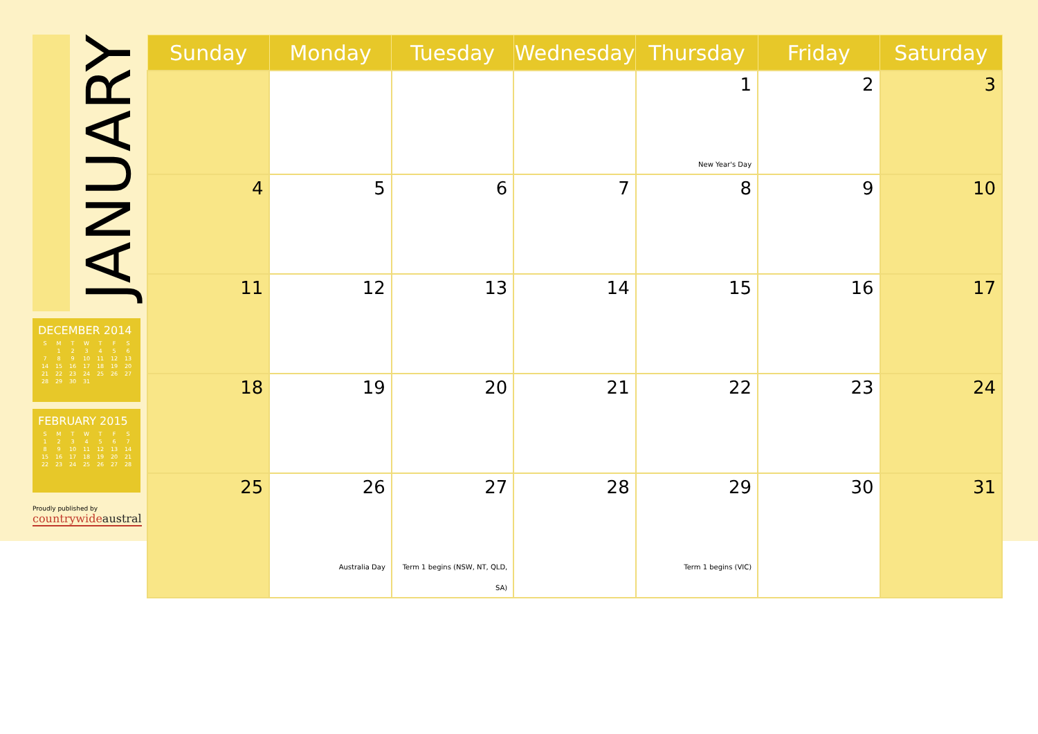JANUARY
DECEMBER 2014
| S | M | T | W | T | F | S |
| --- | --- | --- | --- | --- | --- | --- |
| | 1 | 2 | 3 | 4 | 5 | 6 |
| 7 | 8 | 9 | 10 | 11 | 12 | 13 |
| 14 | 15 | 16 | 17 | 18 | 19 | 20 |
| 21 | 22 | 23 | 24 | 25 | 26 | 27 |
| 28 | 29 | 30 | 31 | | | |
FEBRUARY 2015
| S | M | T | W | T | F | S |
| --- | --- | --- | --- | --- | --- | --- |
| 1 | 2 | 3 | 4 | 5 | 6 | 7 |
| 8 | 9 | 10 | 11 | 12 | 13 | 14 |
| 15 | 16 | 17 | 18 | 19 | 20 | 21 |
| 22 | 23 | 24 | 25 | 26 | 27 | 28 |
Proudly published by
countrywideaustral
| Sunday | Monday | Tuesday | Wednesday | Thursday | Friday | Saturday |
| --- | --- | --- | --- | --- | --- | --- |
| | | | | 1 New Year's Day | 2 | 3 |
| 4 | 5 | 6 | 7 | 8 | 9 | 10 |
| 11 | 12 | 13 | 14 | 15 | 16 | 17 |
| 18 | 19 | 20 | 21 | 22 | 23 | 24 |
| 25 | 26 Australia Day | 27 Term 1 begins (NSW, NT, QLD, SA) | 28 | 29 Term 1 begins (VIC) | 30 | 31 |